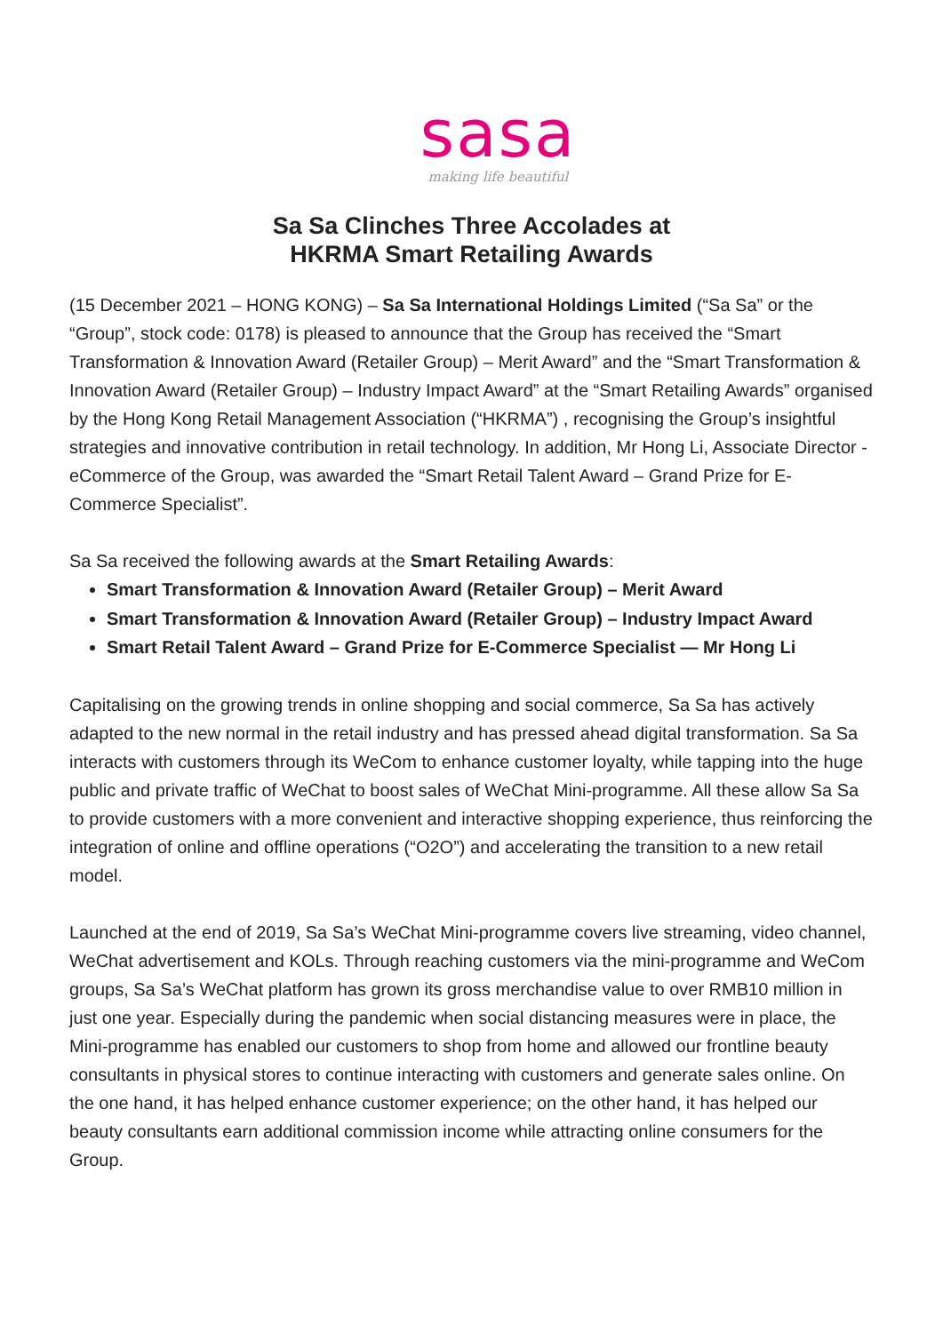sasa
making life beautiful
Sa Sa Clinches Three Accolades at
HKRMA Smart Retailing Awards
(15 December 2021 – HONG KONG) – Sa Sa International Holdings Limited (“Sa Sa” or the “Group”, stock code: 0178) is pleased to announce that the Group has received the “Smart Transformation & Innovation Award (Retailer Group) – Merit Award” and the “Smart Transformation & Innovation Award (Retailer Group) – Industry Impact Award” at the “Smart Retailing Awards” organised by the Hong Kong Retail Management Association (“HKRMA”) , recognising the Group’s insightful strategies and innovative contribution in retail technology. In addition, Mr Hong Li, Associate Director - eCommerce of the Group, was awarded the “Smart Retail Talent Award – Grand Prize for E-Commerce Specialist”.
Sa Sa received the following awards at the Smart Retailing Awards:
Smart Transformation & Innovation Award (Retailer Group) – Merit Award
Smart Transformation & Innovation Award (Retailer Group) – Industry Impact Award
Smart Retail Talent Award – Grand Prize for E-Commerce Specialist — Mr Hong Li
Capitalising on the growing trends in online shopping and social commerce, Sa Sa has actively adapted to the new normal in the retail industry and has pressed ahead digital transformation. Sa Sa interacts with customers through its WeCom to enhance customer loyalty, while tapping into the huge public and private traffic of WeChat to boost sales of WeChat Mini-programme. All these allow Sa Sa to provide customers with a more convenient and interactive shopping experience, thus reinforcing the integration of online and offline operations (“O2O”) and accelerating the transition to a new retail model.
Launched at the end of 2019, Sa Sa’s WeChat Mini-programme covers live streaming, video channel, WeChat advertisement and KOLs. Through reaching customers via the mini-programme and WeCom groups, Sa Sa’s WeChat platform has grown its gross merchandise value to over RMB10 million in just one year. Especially during the pandemic when social distancing measures were in place, the Mini-programme has enabled our customers to shop from home and allowed our frontline beauty consultants in physical stores to continue interacting with customers and generate sales online. On the one hand, it has helped enhance customer experience; on the other hand, it has helped our beauty consultants earn additional commission income while attracting online consumers for the Group.